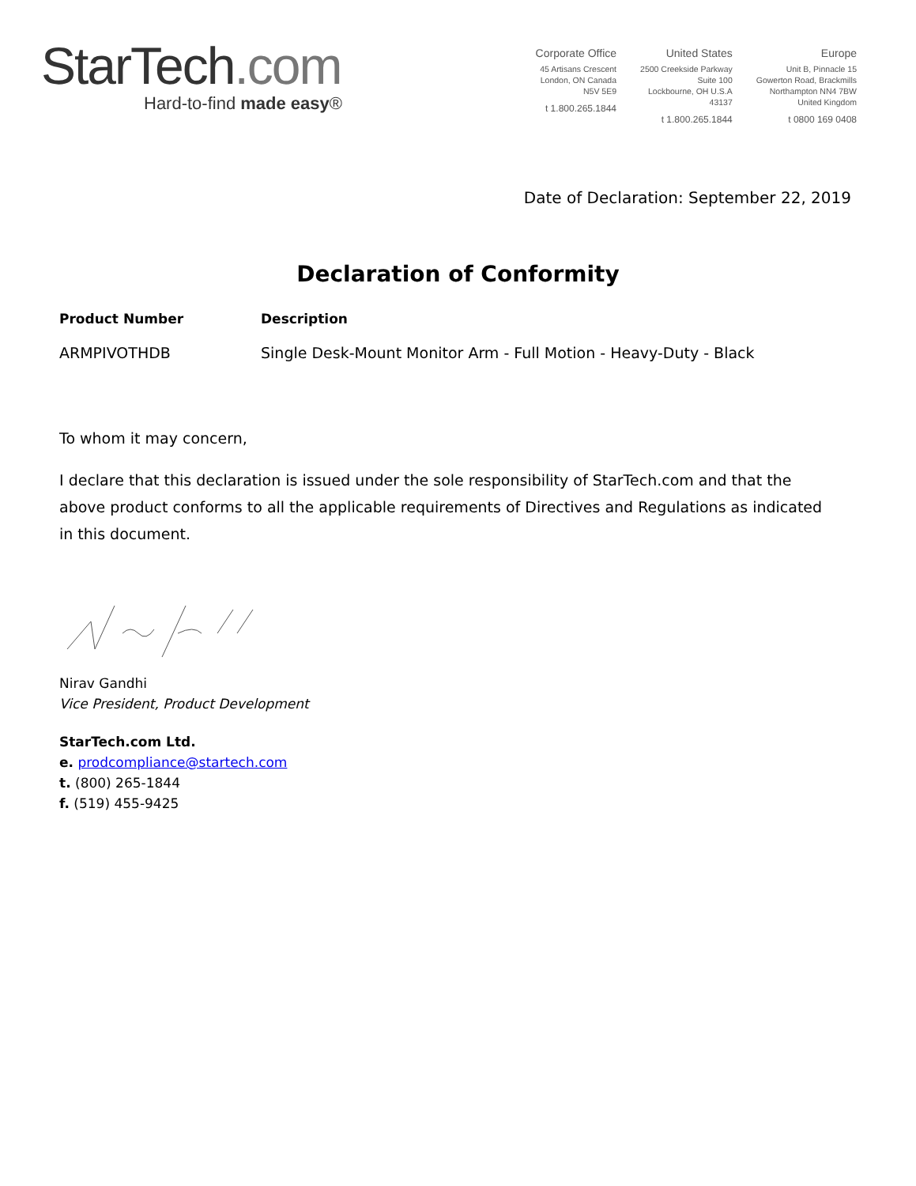StarTech.com
Hard-to-find made easy®
Corporate Office
45 Artisans Crescent
London, ON Canada
N5V 5E9
t 1.800.265.1844
United States
2500 Creekside Parkway
Suite 100
Lockbourne, OH U.S.A
43137
t 1.800.265.1844
Europe
Unit B, Pinnacle 15
Gowerton Road, Brackmills
Northampton NN4 7BW
United Kingdom
t 0800 169 0408
Date of Declaration: September 22, 2019
Declaration of Conformity
Product Number Description
ARMPIVOTHDB Single Desk-Mount Monitor Arm - Full Motion - Heavy-Duty - Black
To whom it may concern,
I declare that this declaration is issued under the sole responsibility of StarTech.com and that the above product conforms to all the applicable requirements of Directives and Regulations as indicated in this document.
Nirav Gandhi
Vice President, Product Development
StarTech.com Ltd.
e. prodcompliance@startech.com
t. (800) 265-1844
f. (519) 455-9425